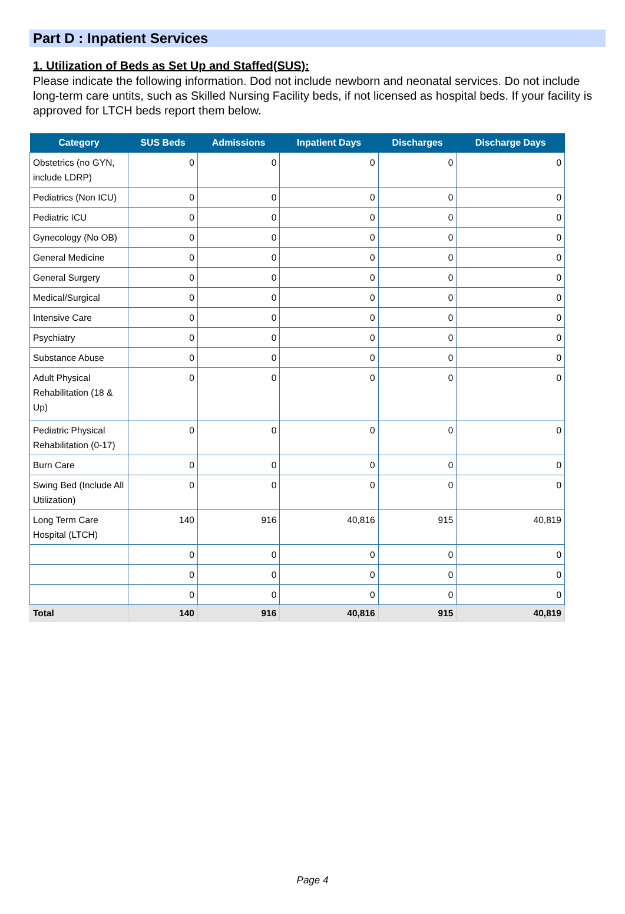Part D : Inpatient Services
1. Utilization of Beds as Set Up and Staffed(SUS):
Please indicate the following information. Dod not include newborn and neonatal services. Do not include long-term care untits, such as Skilled Nursing Facility beds, if not licensed as hospital beds. If your facility is approved for LTCH beds report them below.
| Category | SUS Beds | Admissions | Inpatient Days | Discharges | Discharge Days |
| --- | --- | --- | --- | --- | --- |
| Obstetrics (no GYN, include LDRP) | 0 | 0 | 0 | 0 | 0 |
| Pediatrics (Non ICU) | 0 | 0 | 0 | 0 | 0 |
| Pediatric ICU | 0 | 0 | 0 | 0 | 0 |
| Gynecology (No OB) | 0 | 0 | 0 | 0 | 0 |
| General Medicine | 0 | 0 | 0 | 0 | 0 |
| General Surgery | 0 | 0 | 0 | 0 | 0 |
| Medical/Surgical | 0 | 0 | 0 | 0 | 0 |
| Intensive Care | 0 | 0 | 0 | 0 | 0 |
| Psychiatry | 0 | 0 | 0 | 0 | 0 |
| Substance Abuse | 0 | 0 | 0 | 0 | 0 |
| Adult Physical Rehabilitation (18 & Up) | 0 | 0 | 0 | 0 | 0 |
| Pediatric Physical Rehabilitation (0-17) | 0 | 0 | 0 | 0 | 0 |
| Burn Care | 0 | 0 | 0 | 0 | 0 |
| Swing Bed (Include All Utilization) | 0 | 0 | 0 | 0 | 0 |
| Long Term Care Hospital (LTCH) | 140 | 916 | 40,816 | 915 | 40,819 |
| | 0 | 0 | 0 | 0 | 0 |
| | 0 | 0 | 0 | 0 | 0 |
| | 0 | 0 | 0 | 0 | 0 |
| Total | 140 | 916 | 40,816 | 915 | 40,819 |
Page 4